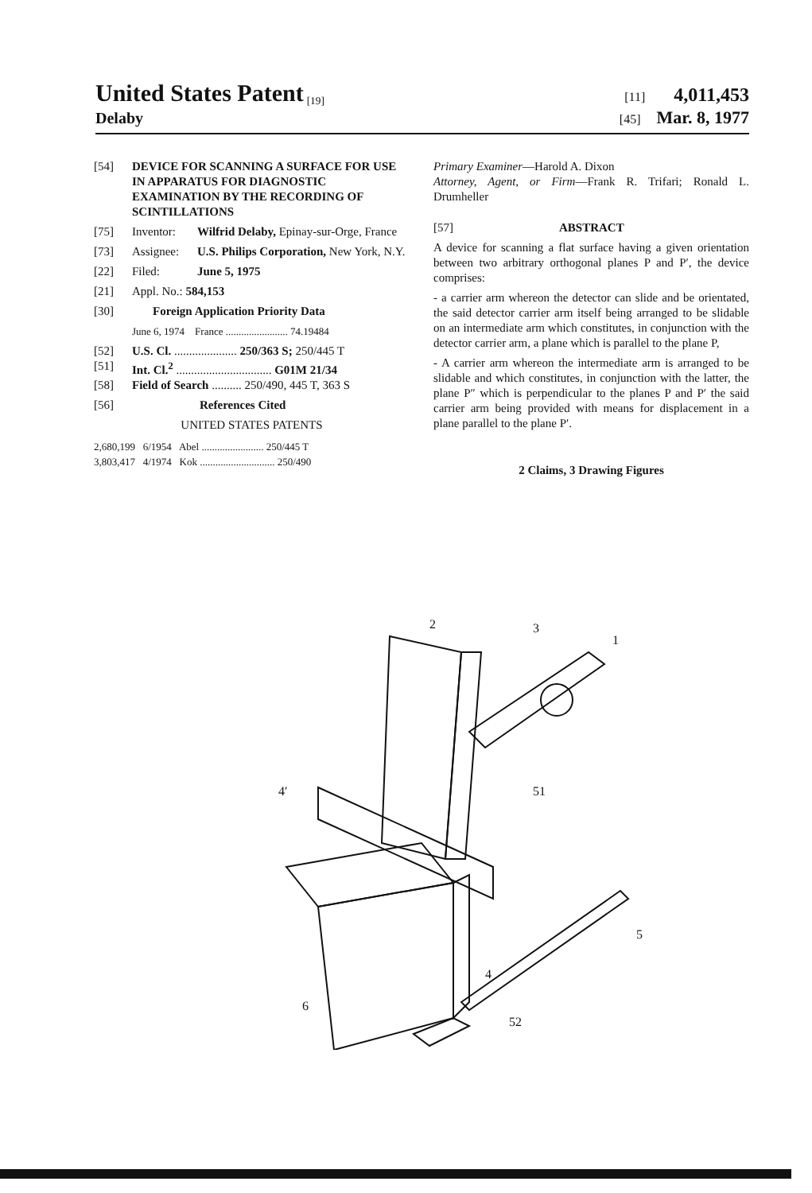United States Patent <sub>[19]</sub> [11] 4,011,453
Delaby [45] Mar. 8, 1977
[54] DEVICE FOR SCANNING A SURFACE FOR USE IN APPARATUS FOR DIAGNOSTIC EXAMINATION BY THE RECORDING OF SCINTILLATIONS
[75] Inventor: Wilfrid Delaby, Epinay-sur-Orge, France
[73] Assignee: U.S. Philips Corporation, New York, N.Y.
[22] Filed: June 5, 1975
[21] Appl. No.: 584,153
[30] Foreign Application Priority Data
June 6, 1974 France ........................ 74.19484
[52] U.S. Cl. ..................... 250/363 S; 250/445 T
[51] Int. Cl.<sup>2</sup> ................................ G01M 21/34
[58] Field of Search .......... 250/490, 445 T, 363 S
[56] References Cited
UNITED STATES PATENTS
2,680,199 6/1954 Abel ........................ 250/445 T
3,803,417 4/1974 Kok ............................. 250/490
Primary Examiner—Harold A. Dixon
Attorney, Agent, or Firm—Frank R. Trifari; Ronald L. Drumheller
[57] ABSTRACT
A device for scanning a flat surface having a given orientation between two arbitrary orthogonal planes P and P′, the device comprises:
- a carrier arm whereon the detector can slide and be orientated, the said detector carrier arm itself being arranged to be slidable on an intermediate arm which constitutes, in conjunction with the detector carrier arm, a plane which is parallel to the plane P,
- A carrier arm whereon the intermediate arm is arranged to be slidable and which constitutes, in conjunction with the latter, the plane P″ which is perpendicular to the planes P and P′ the said carrier arm being provided with means for displacement in a plane parallel to the plane P′.
2 Claims, 3 Drawing Figures
2
3
1
4′
51
5
4
6
52